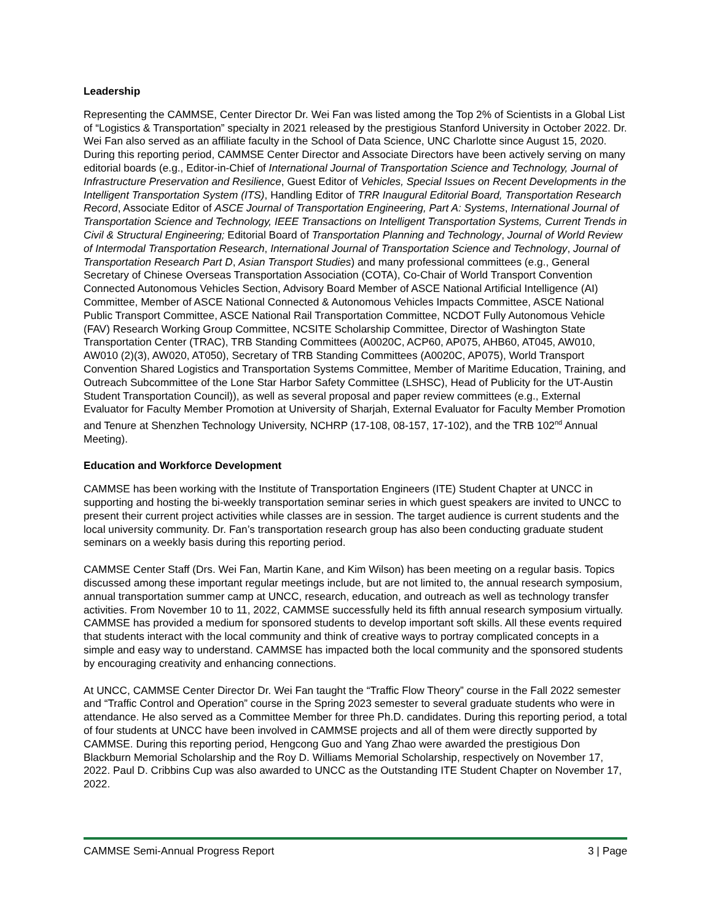Leadership
Representing the CAMMSE, Center Director Dr. Wei Fan was listed among the Top 2% of Scientists in a Global List of “Logistics & Transportation” specialty in 2021 released by the prestigious Stanford University in October 2022. Dr. Wei Fan also served as an affiliate faculty in the School of Data Science, UNC Charlotte since August 15, 2020. During this reporting period, CAMMSE Center Director and Associate Directors have been actively serving on many editorial boards (e.g., Editor-in-Chief of International Journal of Transportation Science and Technology, Journal of Infrastructure Preservation and Resilience, Guest Editor of Vehicles, Special Issues on Recent Developments in the Intelligent Transportation System (ITS), Handling Editor of TRR Inaugural Editorial Board, Transportation Research Record, Associate Editor of ASCE Journal of Transportation Engineering, Part A: Systems, International Journal of Transportation Science and Technology, IEEE Transactions on Intelligent Transportation Systems, Current Trends in Civil & Structural Engineering; Editorial Board of Transportation Planning and Technology, Journal of World Review of Intermodal Transportation Research, International Journal of Transportation Science and Technology, Journal of Transportation Research Part D, Asian Transport Studies) and many professional committees (e.g., General Secretary of Chinese Overseas Transportation Association (COTA), Co-Chair of World Transport Convention Connected Autonomous Vehicles Section, Advisory Board Member of ASCE National Artificial Intelligence (AI) Committee, Member of ASCE National Connected & Autonomous Vehicles Impacts Committee, ASCE National Public Transport Committee, ASCE National Rail Transportation Committee, NCDOT Fully Autonomous Vehicle (FAV) Research Working Group Committee, NCSITE Scholarship Committee, Director of Washington State Transportation Center (TRAC), TRB Standing Committees (A0020C, ACP60, AP075, AHB60, AT045, AW010, AW010 (2)(3), AW020, AT050), Secretary of TRB Standing Committees (A0020C, AP075), World Transport Convention Shared Logistics and Transportation Systems Committee, Member of Maritime Education, Training, and Outreach Subcommittee of the Lone Star Harbor Safety Committee (LSHSC), Head of Publicity for the UT-Austin Student Transportation Council)), as well as several proposal and paper review committees (e.g., External Evaluator for Faculty Member Promotion at University of Sharjah, External Evaluator for Faculty Member Promotion and Tenure at Shenzhen Technology University, NCHRP (17-108, 08-157, 17-102), and the TRB 102<sup>nd</sup> Annual Meeting).
Education and Workforce Development
CAMMSE has been working with the Institute of Transportation Engineers (ITE) Student Chapter at UNCC in supporting and hosting the bi-weekly transportation seminar series in which guest speakers are invited to UNCC to present their current project activities while classes are in session. The target audience is current students and the local university community. Dr. Fan’s transportation research group has also been conducting graduate student seminars on a weekly basis during this reporting period.
CAMMSE Center Staff (Drs. Wei Fan, Martin Kane, and Kim Wilson) has been meeting on a regular basis. Topics discussed among these important regular meetings include, but are not limited to, the annual research symposium, annual transportation summer camp at UNCC, research, education, and outreach as well as technology transfer activities. From November 10 to 11, 2022, CAMMSE successfully held its fifth annual research symposium virtually. CAMMSE has provided a medium for sponsored students to develop important soft skills. All these events required that students interact with the local community and think of creative ways to portray complicated concepts in a simple and easy way to understand. CAMMSE has impacted both the local community and the sponsored students by encouraging creativity and enhancing connections.
At UNCC, CAMMSE Center Director Dr. Wei Fan taught the “Traffic Flow Theory” course in the Fall 2022 semester and “Traffic Control and Operation” course in the Spring 2023 semester to several graduate students who were in attendance. He also served as a Committee Member for three Ph.D. candidates. During this reporting period, a total of four students at UNCC have been involved in CAMMSE projects and all of them were directly supported by CAMMSE. During this reporting period, Hengcong Guo and Yang Zhao were awarded the prestigious Don Blackburn Memorial Scholarship and the Roy D. Williams Memorial Scholarship, respectively on November 17, 2022. Paul D. Cribbins Cup was also awarded to UNCC as the Outstanding ITE Student Chapter on November 17, 2022.
CAMMSE Semi-Annual Progress Report 3 | Page